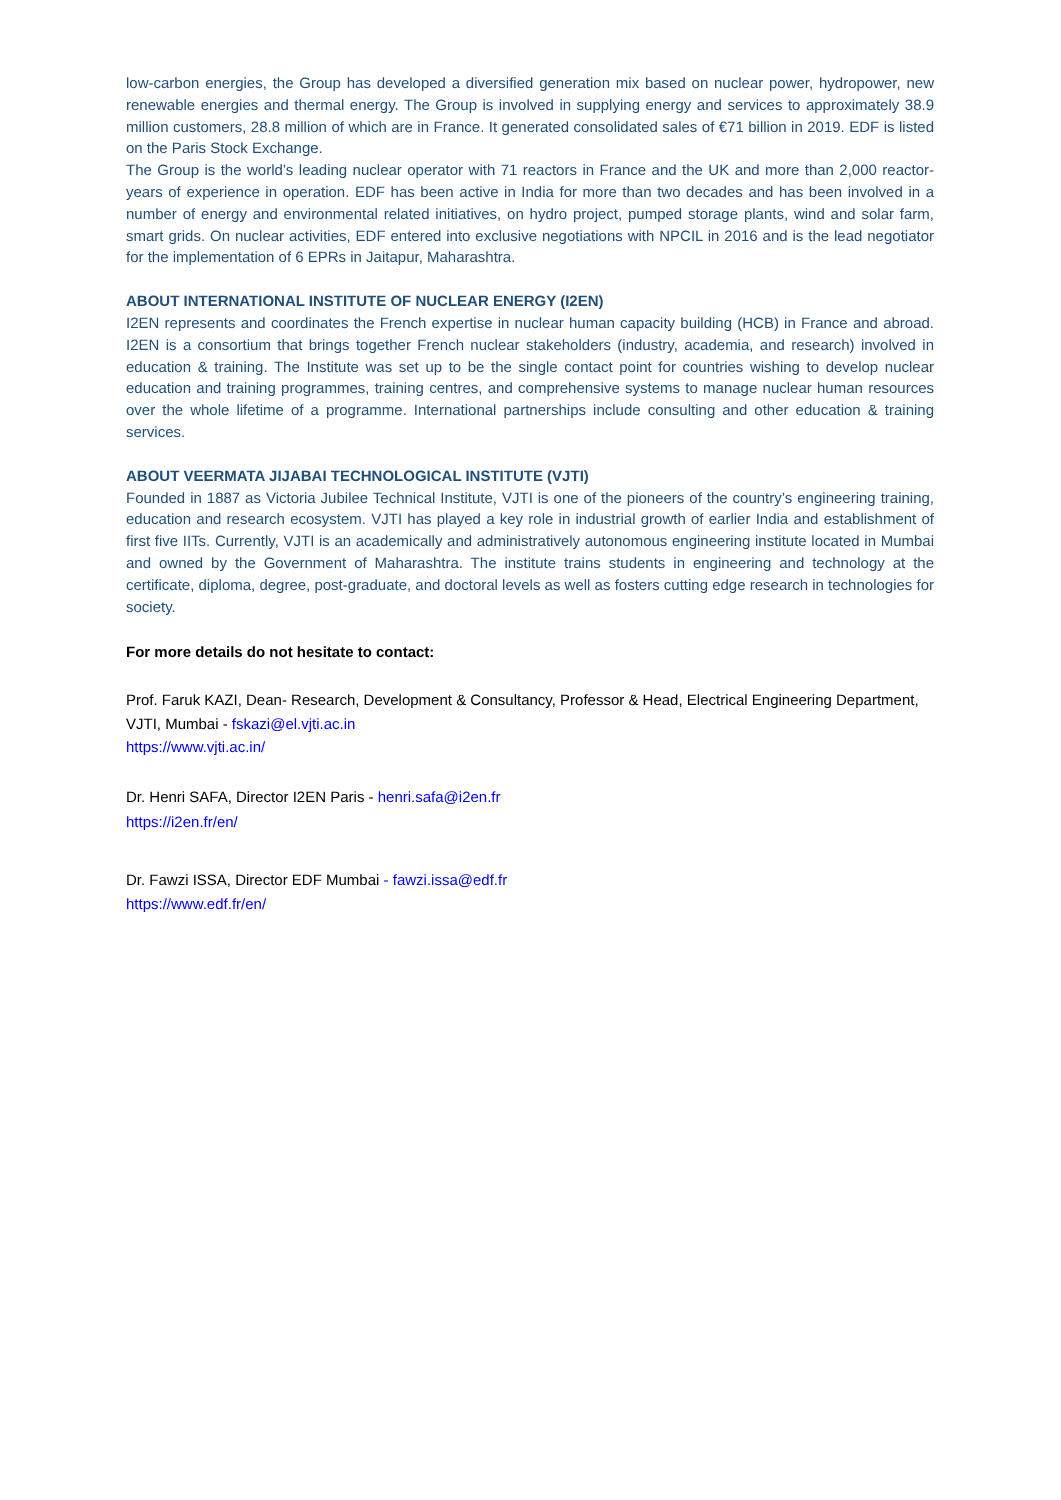low-carbon energies, the Group has developed a diversified generation mix based on nuclear power, hydropower, new renewable energies and thermal energy. The Group is involved in supplying energy and services to approximately 38.9 million customers, 28.8 million of which are in France. It generated consolidated sales of €71 billion in 2019. EDF is listed on the Paris Stock Exchange.
The Group is the world’s leading nuclear operator with 71 reactors in France and the UK and more than 2,000 reactor-years of experience in operation. EDF has been active in India for more than two decades and has been involved in a number of energy and environmental related initiatives, on hydro project, pumped storage plants, wind and solar farm, smart grids. On nuclear activities, EDF entered into exclusive negotiations with NPCIL in 2016 and is the lead negotiator for the implementation of 6 EPRs in Jaitapur, Maharashtra.
ABOUT INTERNATIONAL INSTITUTE OF NUCLEAR ENERGY (I2EN)
I2EN represents and coordinates the French expertise in nuclear human capacity building (HCB) in France and abroad. I2EN is a consortium that brings together French nuclear stakeholders (industry, academia, and research) involved in education & training. The Institute was set up to be the single contact point for countries wishing to develop nuclear education and training programmes, training centres, and comprehensive systems to manage nuclear human resources over the whole lifetime of a programme. International partnerships include consulting and other education & training services.
ABOUT VEERMATA JIJABAI TECHNOLOGICAL INSTITUTE (VJTI)
Founded in 1887 as Victoria Jubilee Technical Institute, VJTI is one of the pioneers of the country’s engineering training, education and research ecosystem. VJTI has played a key role in industrial growth of earlier India and establishment of first five IITs. Currently, VJTI is an academically and administratively autonomous engineering institute located in Mumbai and owned by the Government of Maharashtra. The institute trains students in engineering and technology at the certificate, diploma, degree, post-graduate, and doctoral levels as well as fosters cutting edge research in technologies for society.
For more details do not hesitate to contact:
Prof. Faruk KAZI, Dean- Research, Development & Consultancy, Professor & Head, Electrical Engineering Department, VJTI, Mumbai - fskazi@el.vjti.ac.in
https://www.vjti.ac.in/
Dr. Henri SAFA, Director I2EN Paris - henri.safa@i2en.fr
https://i2en.fr/en/
Dr. Fawzi ISSA, Director EDF Mumbai - fawzi.issa@edf.fr
https://www.edf.fr/en/